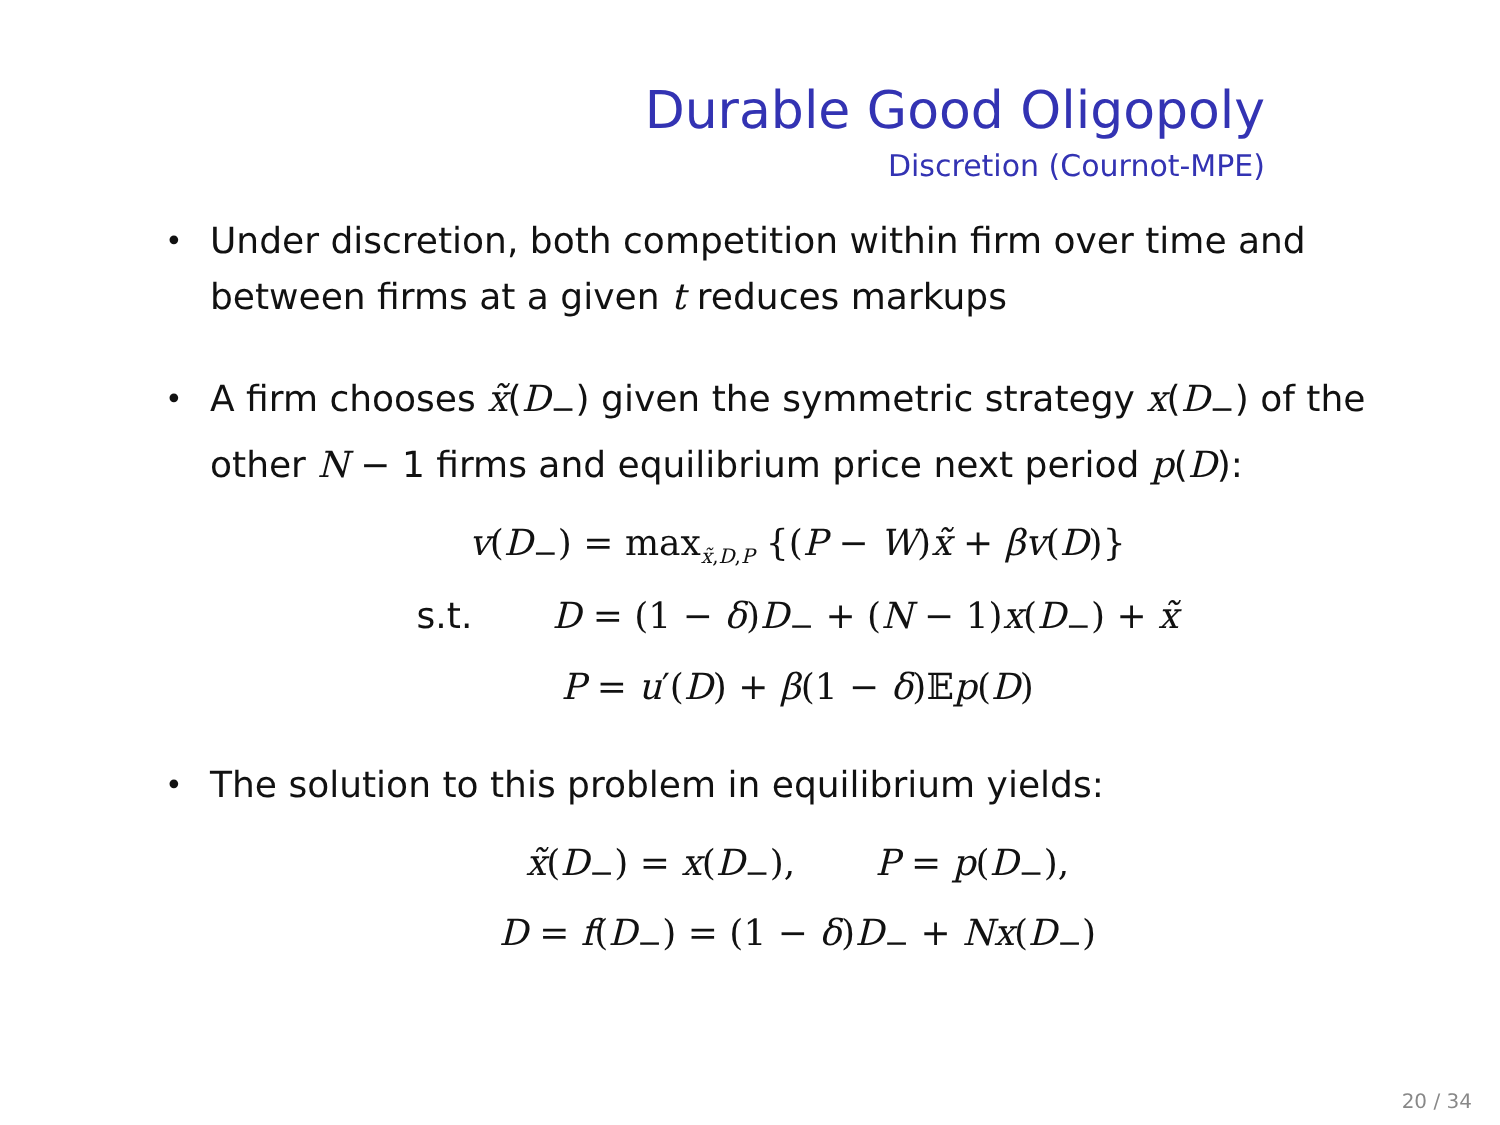Durable Good Oligopoly
Discretion (Cournot-MPE)
• Under discretion, both competition within firm over time and between firms at a given t reduces markups
• A firm chooses x̃(D<sub>−</sub>) given the symmetric strategy x(D<sub>−</sub>) of the other N − 1 firms and equilibrium price next period p(D):
v(D<sub>−</sub>) = max<sub>x̃,D,P</sub> {(P − W)x̃ + βv(D)}
s.t. D = (1 − δ)D<sub>−</sub> + (N − 1)x(D<sub>−</sub>) + x̃
P = u′(D) + β(1 − δ)𝔼p(D)
• The solution to this problem in equilibrium yields:
x̃(D<sub>−</sub>) = x(D<sub>−</sub>), P = p(D<sub>−</sub>),
D = f(D<sub>−</sub>) = (1 − δ)D<sub>−</sub> + Nx(D<sub>−</sub>)
20 / 34